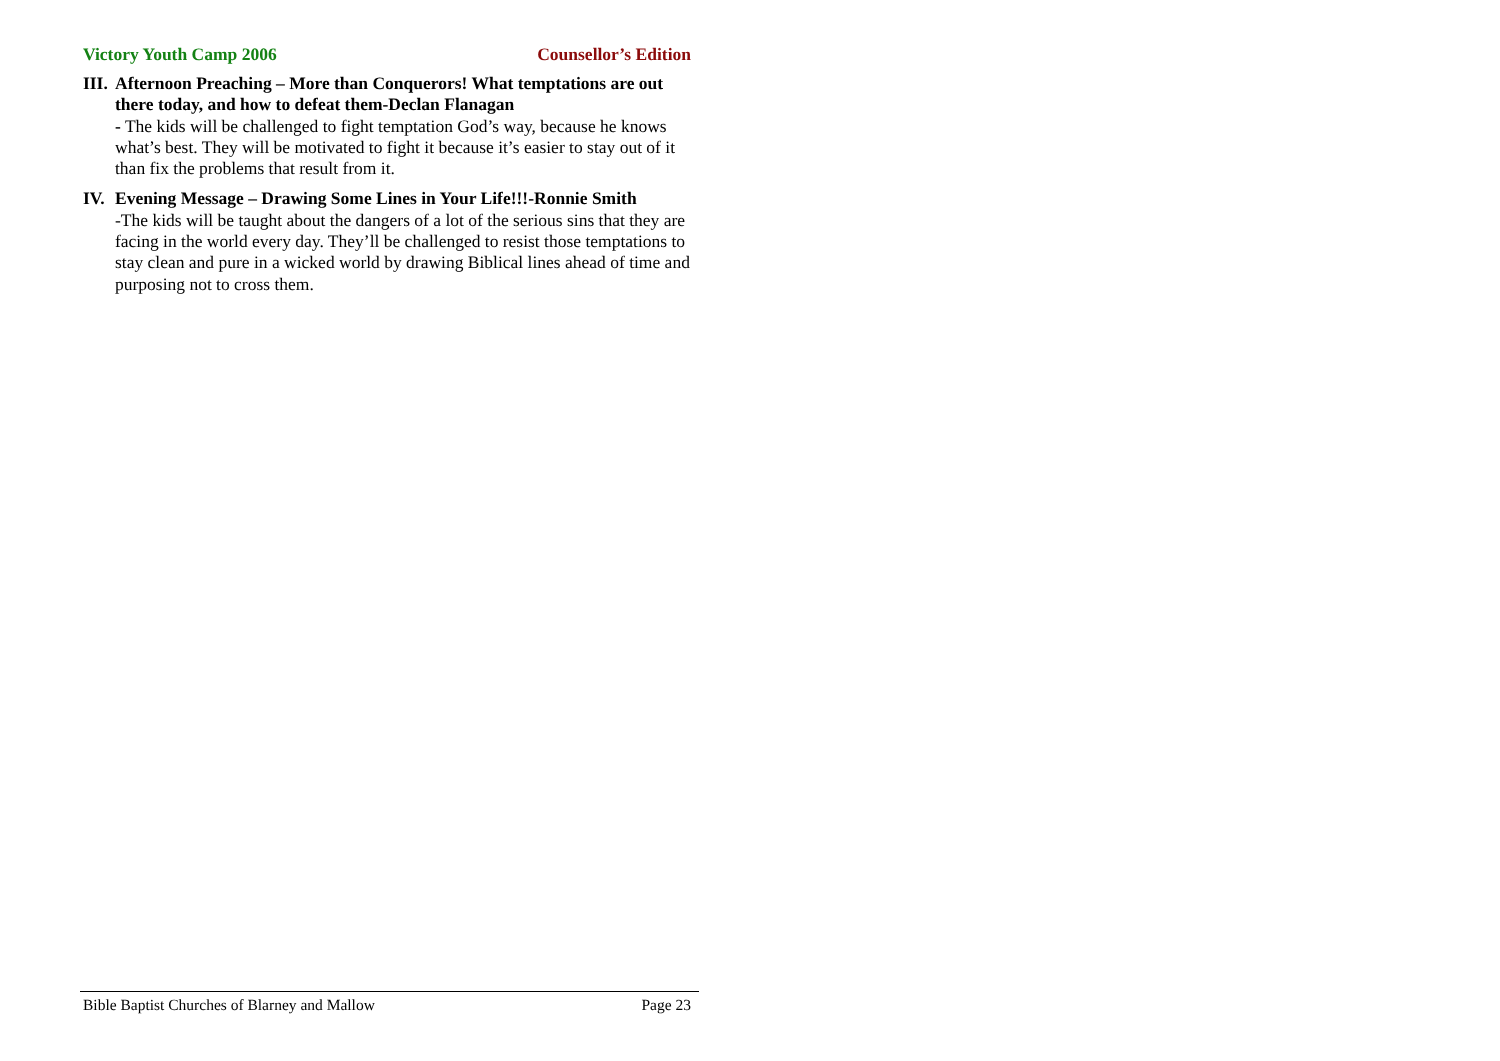Victory Youth Camp 2006 Counsellor’s Edition
III.
Afternoon Preaching – More than Conquerors! What temptations are out there today, and how to defeat them-Declan Flanagan
- The kids will be challenged to fight temptation God’s way, because he knows what’s best. They will be motivated to fight it because it’s easier to stay out of it than fix the problems that result from it.
IV. Evening Message – Drawing Some Lines in Your Life!!!-Ronnie Smith
-The kids will be taught about the dangers of a lot of the serious sins that they are facing in the world every day. They’ll be challenged to resist those temptations to stay clean and pure in a wicked world by drawing Biblical lines ahead of time and purposing not to cross them.
Bible Baptist Churches of Blarney and Mallow Page 23